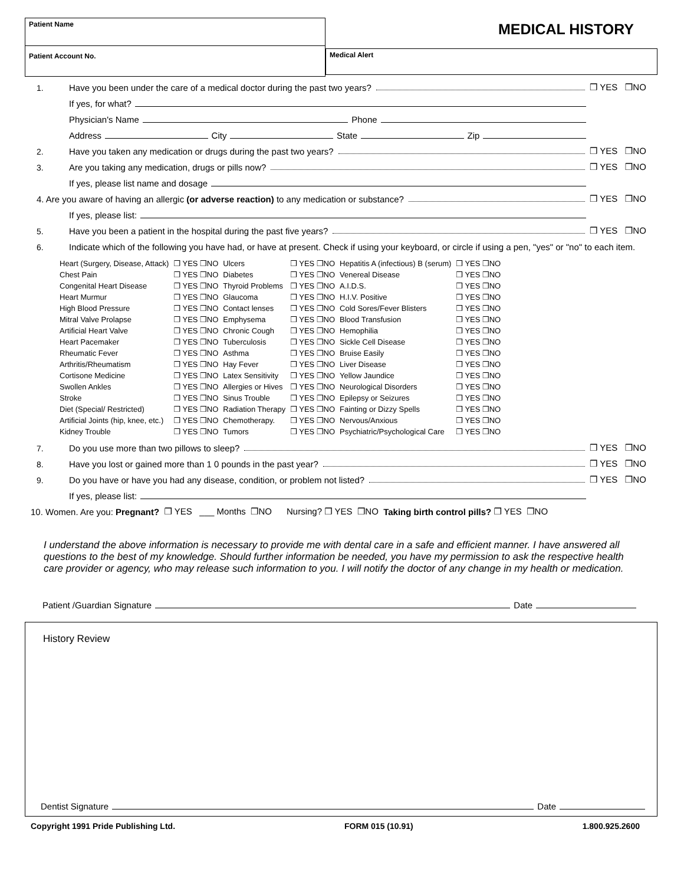Patient Name
Patient Account No.
MEDICAL HISTORY
Medical Alert
1. Have you been under the care of a medical doctor during the past two years? ❒ YES ❒NO
If yes, for what?
Physician's Name Phone
Address City State Zip
2. Have you taken any medication or drugs during the past two years? ❒ YES ❒NO
3. Are you taking any medication, drugs or pills now? ❒ YES ❒NO
If yes, please list name and dosage
4. Are you aware of having an allergic (or adverse reaction) to any medication or substance? ❒ YES ❒NO
If yes, please list:
5. Have you been a patient in the hospital during the past five years? ❒ YES ❒NO
6. Indicate which of the following you have had, or have at present. Check if using your keyboard, or circle if using a pen, "yes" or "no" to each item.
| Heart (Surgery, Disease, Attack) | ❒ YES ❒NO | Ulcers | ❒ YES ❒NO | Hepatitis A (infectious) B (serum) | ❒ YES ❒NO |
| Chest Pain | ❒ YES ❒NO | Diabetes | ❒ YES ❒NO | Venereal Disease | ❒ YES ❒NO |
| Congenital Heart Disease | ❒ YES ❒NO | Thyroid Problems | ❒ YES ❒NO | A.I.D.S. | ❒ YES ❒NO |
| Heart Murmur | ❒ YES ❒NO | Glaucoma | ❒ YES ❒NO | H.I.V. Positive | ❒ YES ❒NO |
| High Blood Pressure | ❒ YES ❒NO | Contact lenses | ❒ YES ❒NO | Cold Sores/Fever Blisters | ❒ YES ❒NO |
| Mitral Valve Prolapse | ❒ YES ❒NO | Emphysema | ❒ YES ❒NO | Blood Transfusion | ❒ YES ❒NO |
| Artificial Heart Valve | ❒ YES ❒NO | Chronic Cough | ❒ YES ❒NO | Hemophilia | ❒ YES ❒NO |
| Heart Pacemaker | ❒ YES ❒NO | Tuberculosis | ❒ YES ❒NO | Sickle Cell Disease | ❒ YES ❒NO |
| Rheumatic Fever | ❒ YES ❒NO | Asthma | ❒ YES ❒NO | Bruise Easily | ❒ YES ❒NO |
| Arthritis/Rheumatism | ❒ YES ❒NO | Hay Fever | ❒ YES ❒NO | Liver Disease | ❒ YES ❒NO |
| Cortisone Medicine | ❒ YES ❒NO | Latex Sensitivity | ❒ YES ❒NO | Yellow Jaundice | ❒ YES ❒NO |
| Swollen Ankles | ❒ YES ❒NO | Allergies or Hives | ❒ YES ❒NO | Neurological Disorders | ❒ YES ❒NO |
| Stroke | ❒ YES ❒NO | Sinus Trouble | ❒ YES ❒NO | Epilepsy or Seizures | ❒ YES ❒NO |
| Diet (Special/ Restricted) | ❒ YES ❒NO | Radiation Therapy | ❒ YES ❒NO | Fainting or Dizzy Spells | ❒ YES ❒NO |
| Artificial Joints (hip, knee, etc.) | ❒ YES ❒NO | Chemotherapy. | ❒ YES ❒NO | Nervous/Anxious | ❒ YES ❒NO |
| Kidney Trouble | ❒ YES ❒NO | Tumors | ❒ YES ❒NO | Psychiatric/Psychological Care | ❒ YES ❒NO |
7. Do you use more than two pillows to sleep? ❒ YES ❒NO
8. Have you lost or gained more than 1 0 pounds in the past year? ❒ YES ❒NO
9. Do you have or have you had any disease, condition, or problem not listed? ❒ YES ❒NO
If yes, please list:
10. Women. Are you: Pregnant? ❒ YES ___ Months ❒NO Nursing? ❒ YES ❒NO Taking birth control pills? ❒ YES ❒NO
I understand the above information is necessary to provide me with dental care in a safe and efficient manner. I have answered all questions to the best of my knowledge. Should further information be needed, you have my permission to ask the respective health care provider or agency, who may release such information to you. I will notify the doctor of any change in my health or medication.
Patient /Guardian Signature Date
History Review
Dentist Signature Date
Copyright 1991 Pride Publishing Ltd. FORM 015 (10.91) 1.800.925.2600